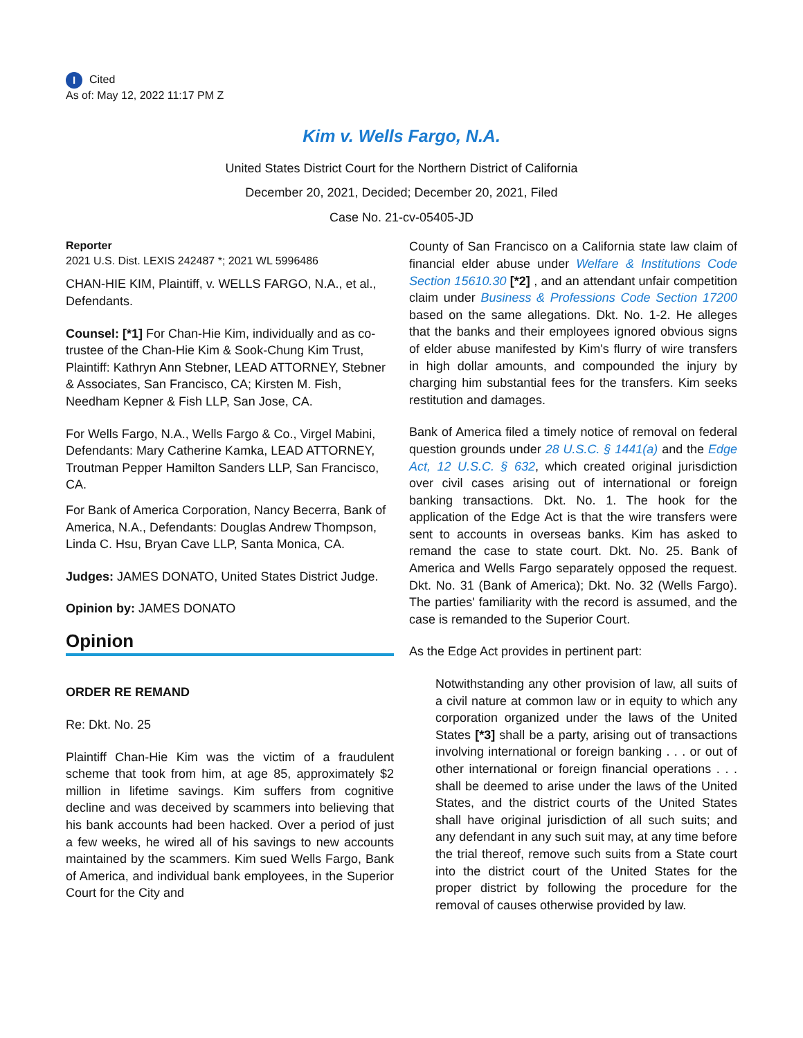I Cited
As of: May 12, 2022 11:17 PM Z
Kim v. Wells Fargo, N.A.
United States District Court for the Northern District of California
December 20, 2021, Decided; December 20, 2021, Filed
Case No. 21-cv-05405-JD
Reporter
2021 U.S. Dist. LEXIS 242487 *; 2021 WL 5996486
CHAN-HIE KIM, Plaintiff, v. WELLS FARGO, N.A., et al., Defendants.
Counsel: [*1] For Chan-Hie Kim, individually and as co-trustee of the Chan-Hie Kim & Sook-Chung Kim Trust, Plaintiff: Kathryn Ann Stebner, LEAD ATTORNEY, Stebner & Associates, San Francisco, CA; Kirsten M. Fish, Needham Kepner & Fish LLP, San Jose, CA.
For Wells Fargo, N.A., Wells Fargo & Co., Virgel Mabini, Defendants: Mary Catherine Kamka, LEAD ATTORNEY, Troutman Pepper Hamilton Sanders LLP, San Francisco, CA.
For Bank of America Corporation, Nancy Becerra, Bank of America, N.A., Defendants: Douglas Andrew Thompson, Linda C. Hsu, Bryan Cave LLP, Santa Monica, CA.
Judges: JAMES DONATO, United States District Judge.
Opinion by: JAMES DONATO
Opinion
ORDER RE REMAND
Re: Dkt. No. 25
Plaintiff Chan-Hie Kim was the victim of a fraudulent scheme that took from him, at age 85, approximately $2 million in lifetime savings. Kim suffers from cognitive decline and was deceived by scammers into believing that his bank accounts had been hacked. Over a period of just a few weeks, he wired all of his savings to new accounts maintained by the scammers. Kim sued Wells Fargo, Bank of America, and individual bank employees, in the Superior Court for the City and
County of San Francisco on a California state law claim of financial elder abuse under Welfare & Institutions Code Section 15610.30 [*2] , and an attendant unfair competition claim under Business & Professions Code Section 17200 based on the same allegations. Dkt. No. 1-2. He alleges that the banks and their employees ignored obvious signs of elder abuse manifested by Kim's flurry of wire transfers in high dollar amounts, and compounded the injury by charging him substantial fees for the transfers. Kim seeks restitution and damages.
Bank of America filed a timely notice of removal on federal question grounds under 28 U.S.C. § 1441(a) and the Edge Act, 12 U.S.C. § 632, which created original jurisdiction over civil cases arising out of international or foreign banking transactions. Dkt. No. 1. The hook for the application of the Edge Act is that the wire transfers were sent to accounts in overseas banks. Kim has asked to remand the case to state court. Dkt. No. 25. Bank of America and Wells Fargo separately opposed the request. Dkt. No. 31 (Bank of America); Dkt. No. 32 (Wells Fargo). The parties' familiarity with the record is assumed, and the case is remanded to the Superior Court.
As the Edge Act provides in pertinent part:
Notwithstanding any other provision of law, all suits of a civil nature at common law or in equity to which any corporation organized under the laws of the United States [*3] shall be a party, arising out of transactions involving international or foreign banking . . . or out of other international or foreign financial operations . . . shall be deemed to arise under the laws of the United States, and the district courts of the United States shall have original jurisdiction of all such suits; and any defendant in any such suit may, at any time before the trial thereof, remove such suits from a State court into the district court of the United States for the proper district by following the procedure for the removal of causes otherwise provided by law.